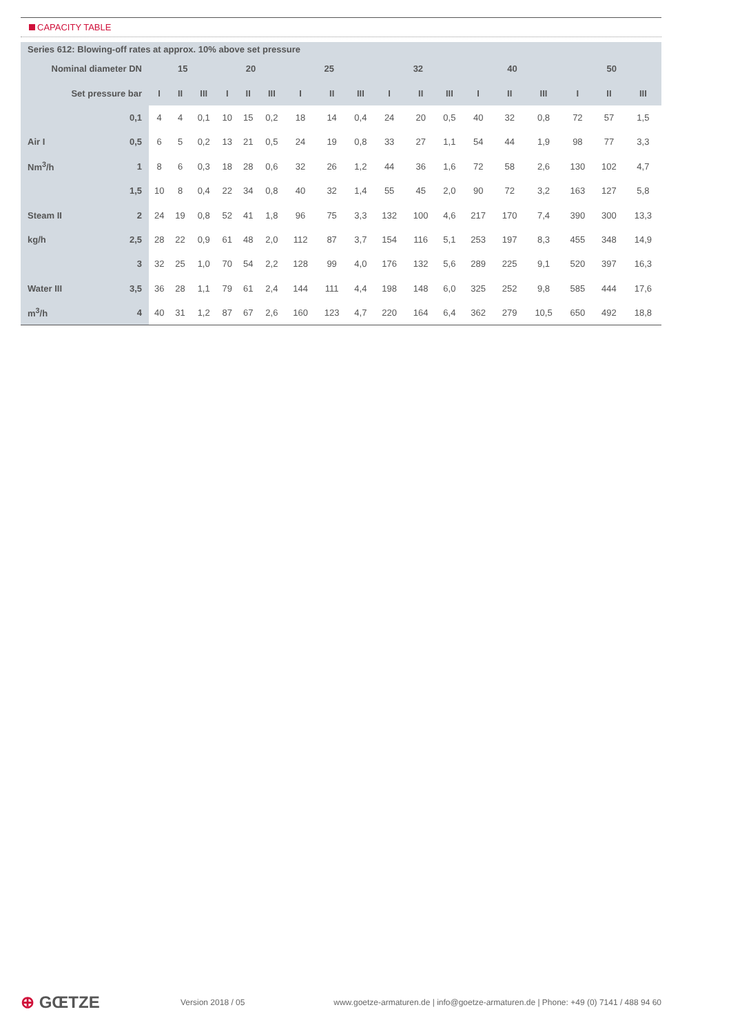CAPACITY TABLE
Series 612: Blowing-off rates at approx. 10% above set pressure
| Nominal diameter DN | | 15 | | | 20 | | | 25 | | | 32 | | | 40 | | | 50 | | |
| --- | --- | --- | --- | --- | --- | --- | --- | --- | --- | --- | --- | --- | --- | --- | --- | --- | --- | --- | --- |
| Set pressure bar | | I | II | III | I | II | III | I | II | III | I | II | III | I | II | III | I | II | III |
| | 0,1 | 4 | 4 | 0,1 | 10 | 15 | 0,2 | 18 | 14 | 0,4 | 24 | 20 | 0,5 | 40 | 32 | 0,8 | 72 | 57 | 1,5 |
| Air I | 0,5 | 6 | 5 | 0,2 | 13 | 21 | 0,5 | 24 | 19 | 0,8 | 33 | 27 | 1,1 | 54 | 44 | 1,9 | 98 | 77 | 3,3 |
| Nm<sup>3</sup>/h | 1 | 8 | 6 | 0,3 | 18 | 28 | 0,6 | 32 | 26 | 1,2 | 44 | 36 | 1,6 | 72 | 58 | 2,6 | 130 | 102 | 4,7 |
| | 1,5 | 10 | 8 | 0,4 | 22 | 34 | 0,8 | 40 | 32 | 1,4 | 55 | 45 | 2,0 | 90 | 72 | 3,2 | 163 | 127 | 5,8 |
| Steam II | 2 | 24 | 19 | 0,8 | 52 | 41 | 1,8 | 96 | 75 | 3,3 | 132 | 100 | 4,6 | 217 | 170 | 7,4 | 390 | 300 | 13,3 |
| kg/h | 2,5 | 28 | 22 | 0,9 | 61 | 48 | 2,0 | 112 | 87 | 3,7 | 154 | 116 | 5,1 | 253 | 197 | 8,3 | 455 | 348 | 14,9 |
| | 3 | 32 | 25 | 1,0 | 70 | 54 | 2,2 | 128 | 99 | 4,0 | 176 | 132 | 5,6 | 289 | 225 | 9,1 | 520 | 397 | 16,3 |
| Water III | 3,5 | 36 | 28 | 1,1 | 79 | 61 | 2,4 | 144 | 111 | 4,4 | 198 | 148 | 6,0 | 325 | 252 | 9,8 | 585 | 444 | 17,6 |
| m<sup>3</sup>/h | 4 | 40 | 31 | 1,2 | 87 | 67 | 2,6 | 160 | 123 | 4,7 | 220 | 164 | 6,4 | 362 | 279 | 10,5 | 650 | 492 | 18,8 |
⊕ GŒTZE
Version 2018 / 05
www.goetze-armaturen.de | info@goetze-armaturen.de | Phone: +49 (0) 7141 / 488 94 60